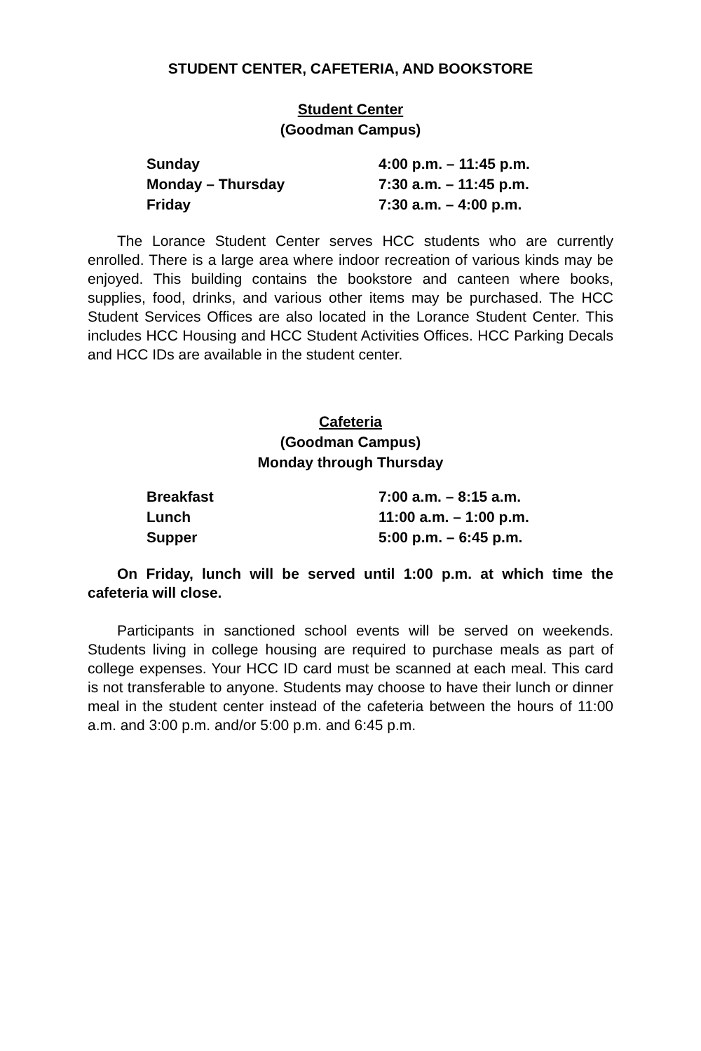STUDENT CENTER, CAFETERIA, AND BOOKSTORE
Student Center
(Goodman Campus)
| Sunday | 4:00 p.m. – 11:45 p.m. |
| Monday – Thursday | 7:30 a.m. – 11:45 p.m. |
| Friday | 7:30 a.m. – 4:00 p.m. |
The Lorance Student Center serves HCC students who are currently enrolled. There is a large area where indoor recreation of various kinds may be enjoyed. This building contains the bookstore and canteen where books, supplies, food, drinks, and various other items may be purchased. The HCC Student Services Offices are also located in the Lorance Student Center. This includes HCC Housing and HCC Student Activities Offices. HCC Parking Decals and HCC IDs are available in the student center.
Cafeteria
(Goodman Campus)
Monday through Thursday
| Breakfast | 7:00 a.m. – 8:15 a.m. |
| Lunch | 11:00 a.m. – 1:00 p.m. |
| Supper | 5:00 p.m. – 6:45 p.m. |
On Friday, lunch will be served until 1:00 p.m. at which time the cafeteria will close.
Participants in sanctioned school events will be served on weekends. Students living in college housing are required to purchase meals as part of college expenses. Your HCC ID card must be scanned at each meal. This card is not transferable to anyone. Students may choose to have their lunch or dinner meal in the student center instead of the cafeteria between the hours of 11:00 a.m. and 3:00 p.m. and/or 5:00 p.m. and 6:45 p.m.